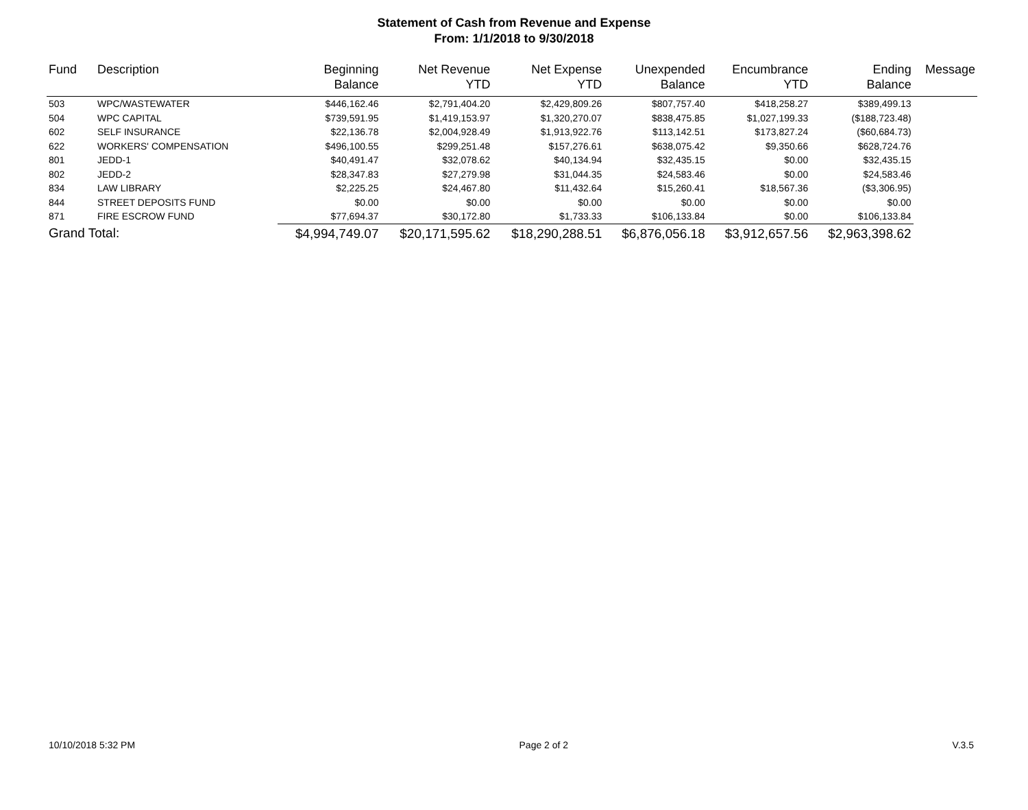Statement of Cash from Revenue and Expense
From: 1/1/2018 to 9/30/2018
| Fund | Description | Beginning Balance | Net Revenue YTD | Net Expense YTD | Unexpended Balance | Encumbrance YTD | Ending Balance | Message |
| --- | --- | --- | --- | --- | --- | --- | --- | --- |
| 503 | WPC/WASTEWATER | $446,162.46 | $2,791,404.20 | $2,429,809.26 | $807,757.40 | $418,258.27 | $389,499.13 | |
| 504 | WPC CAPITAL | $739,591.95 | $1,419,153.97 | $1,320,270.07 | $838,475.85 | $1,027,199.33 | ($188,723.48) | |
| 602 | SELF INSURANCE | $22,136.78 | $2,004,928.49 | $1,913,922.76 | $113,142.51 | $173,827.24 | ($60,684.73) | |
| 622 | WORKERS' COMPENSATION | $496,100.55 | $299,251.48 | $157,276.61 | $638,075.42 | $9,350.66 | $628,724.76 | |
| 801 | JEDD-1 | $40,491.47 | $32,078.62 | $40,134.94 | $32,435.15 | $0.00 | $32,435.15 | |
| 802 | JEDD-2 | $28,347.83 | $27,279.98 | $31,044.35 | $24,583.46 | $0.00 | $24,583.46 | |
| 834 | LAW LIBRARY | $2,225.25 | $24,467.80 | $11,432.64 | $15,260.41 | $18,567.36 | ($3,306.95) | |
| 844 | STREET DEPOSITS FUND | $0.00 | $0.00 | $0.00 | $0.00 | $0.00 | $0.00 | |
| 871 | FIRE ESCROW FUND | $77,694.37 | $30,172.80 | $1,733.33 | $106,133.84 | $0.00 | $106,133.84 | |
| Grand Total: | | $4,994,749.07 | $20,171,595.62 | $18,290,288.51 | $6,876,056.18 | $3,912,657.56 | $2,963,398.62 | |
10/10/2018 5:32 PM Page 2 of 2 V.3.5